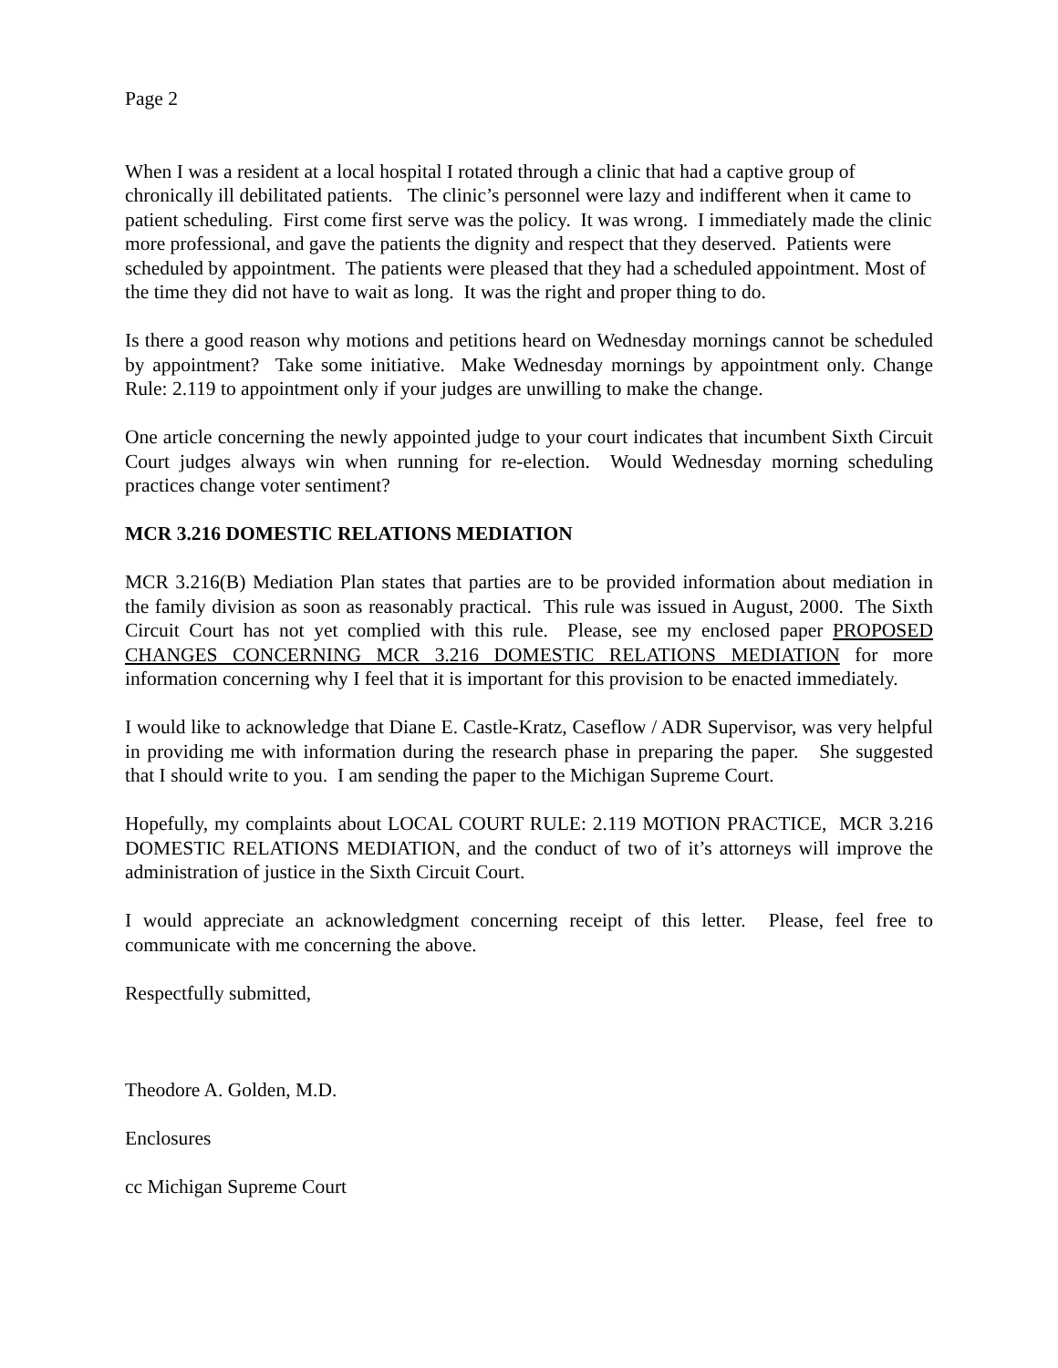Page 2
When I was a resident at a local hospital I rotated through a clinic that had a captive group of chronically ill debilitated patients. The clinic’s personnel were lazy and indifferent when it came to patient scheduling. First come first serve was the policy. It was wrong. I immediately made the clinic more professional, and gave the patients the dignity and respect that they deserved. Patients were scheduled by appointment. The patients were pleased that they had a scheduled appointment. Most of the time they did not have to wait as long. It was the right and proper thing to do.
Is there a good reason why motions and petitions heard on Wednesday mornings cannot be scheduled by appointment? Take some initiative. Make Wednesday mornings by appointment only. Change Rule: 2.119 to appointment only if your judges are unwilling to make the change.
One article concerning the newly appointed judge to your court indicates that incumbent Sixth Circuit Court judges always win when running for re-election. Would Wednesday morning scheduling practices change voter sentiment?
MCR 3.216 DOMESTIC RELATIONS MEDIATION
MCR 3.216(B) Mediation Plan states that parties are to be provided information about mediation in the family division as soon as reasonably practical. This rule was issued in August, 2000. The Sixth Circuit Court has not yet complied with this rule. Please, see my enclosed paper PROPOSED CHANGES CONCERNING MCR 3.216 DOMESTIC RELATIONS MEDIATION for more information concerning why I feel that it is important for this provision to be enacted immediately.
I would like to acknowledge that Diane E. Castle-Kratz, Caseflow / ADR Supervisor, was very helpful in providing me with information during the research phase in preparing the paper. She suggested that I should write to you. I am sending the paper to the Michigan Supreme Court.
Hopefully, my complaints about LOCAL COURT RULE: 2.119 MOTION PRACTICE, MCR 3.216 DOMESTIC RELATIONS MEDIATION, and the conduct of two of it’s attorneys will improve the administration of justice in the Sixth Circuit Court.
I would appreciate an acknowledgment concerning receipt of this letter. Please, feel free to communicate with me concerning the above.
Respectfully submitted,
Theodore A. Golden, M.D.
Enclosures
cc Michigan Supreme Court